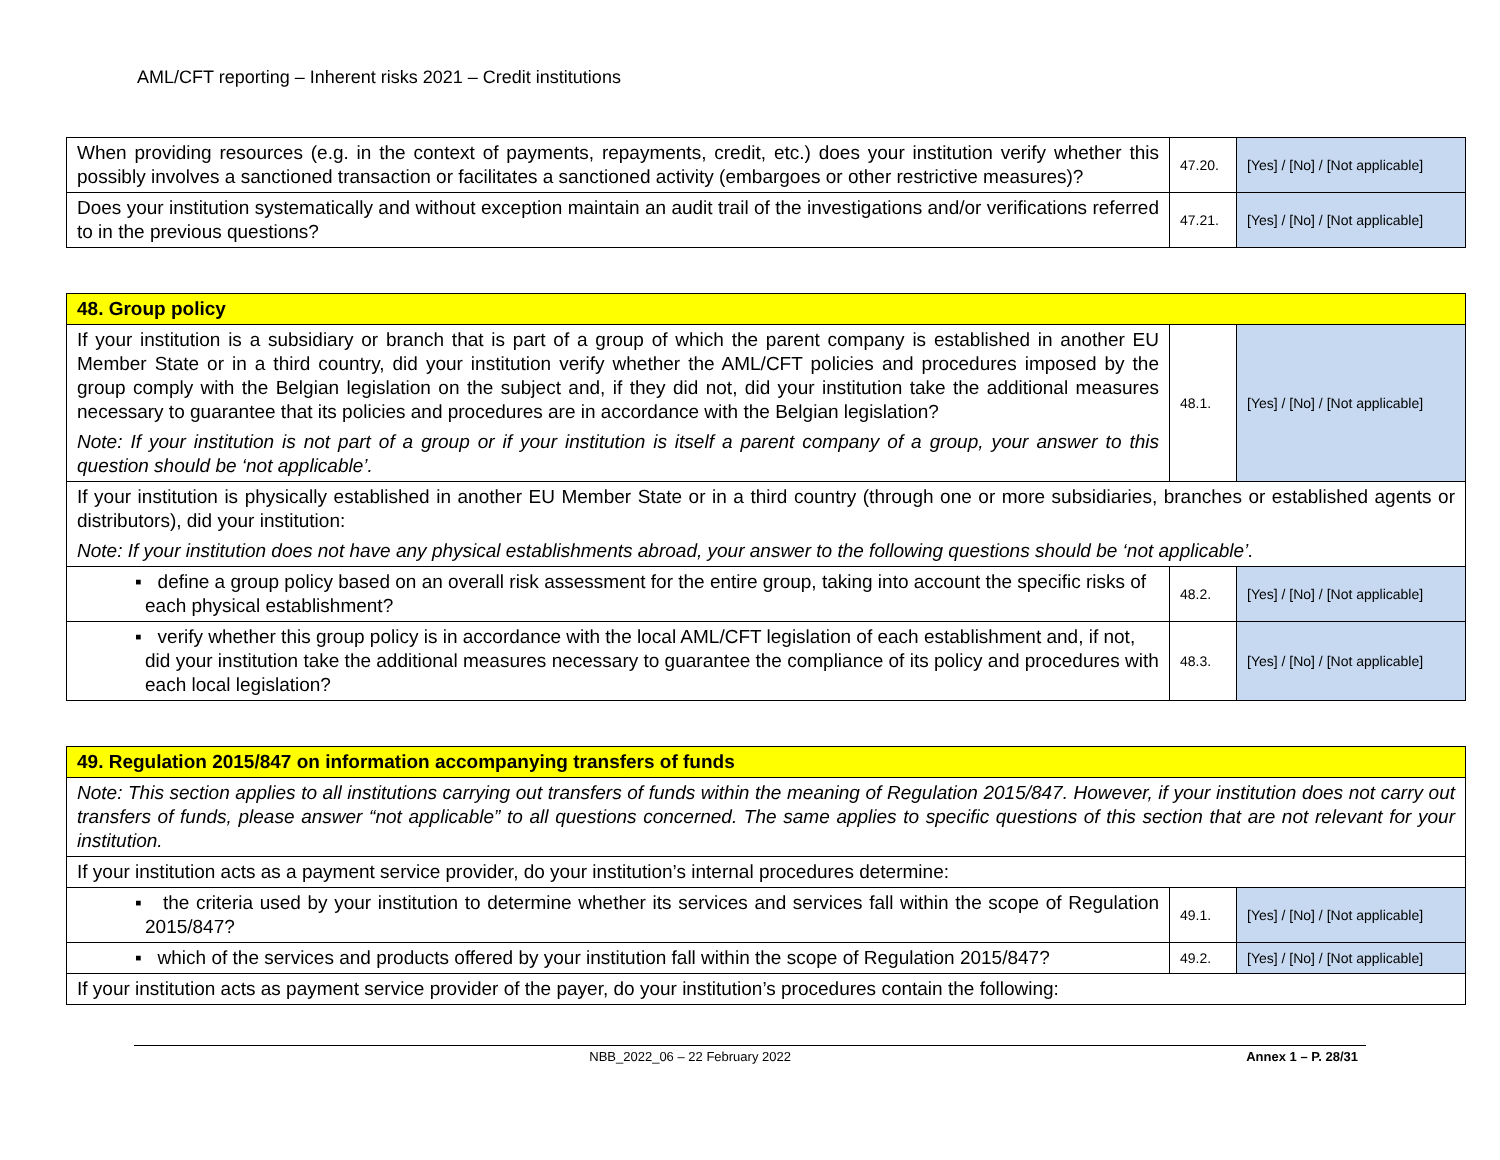AML/CFT reporting – Inherent risks 2021 – Credit institutions
| When providing resources (e.g. in the context of payments, repayments, credit, etc.) does your institution verify whether this possibly involves a sanctioned transaction or facilitates a sanctioned activity (embargoes or other restrictive measures)? | 47.20. | [Yes] / [No] / [Not applicable] |
| Does your institution systematically and without exception maintain an audit trail of the investigations and/or verifications referred to in the previous questions? | 47.21. | [Yes] / [No] / [Not applicable] |
| 48. Group policy | | |
| If your institution is a subsidiary or branch that is part of a group of which the parent company is established in another EU Member State or in a third country, did your institution verify whether the AML/CFT policies and procedures imposed by the group comply with the Belgian legislation on the subject and, if they did not, did your institution take the additional measures necessary to guarantee that its policies and procedures are in accordance with the Belgian legislation? Note: If your institution is not part of a group or if your institution is itself a parent company of a group, your answer to this question should be ‘not applicable’. | 48.1. | [Yes] / [No] / [Not applicable] |
| If your institution is physically established in another EU Member State or in a third country (through one or more subsidiaries, branches or established agents or distributors), did your institution: Note: If your institution does not have any physical establishments abroad, your answer to the following questions should be ‘not applicable’. | | |
| ▪ define a group policy based on an overall risk assessment for the entire group, taking into account the specific risks of each physical establishment? | 48.2. | [Yes] / [No] / [Not applicable] |
| ▪ verify whether this group policy is in accordance with the local AML/CFT legislation of each establishment and, if not, did your institution take the additional measures necessary to guarantee the compliance of its policy and procedures with each local legislation? | 48.3. | [Yes] / [No] / [Not applicable] |
| 49. Regulation 2015/847 on information accompanying transfers of funds | | |
| Note: This section applies to all institutions carrying out transfers of funds within the meaning of Regulation 2015/847. However, if your institution does not carry out transfers of funds, please answer “not applicable” to all questions concerned. The same applies to specific questions of this section that are not relevant for your institution. | | |
| If your institution acts as a payment service provider, do your institution’s internal procedures determine: | | |
| ▪ the criteria used by your institution to determine whether its services and services fall within the scope of Regulation 2015/847? | 49.1. | [Yes] / [No] / [Not applicable] |
| ▪ which of the services and products offered by your institution fall within the scope of Regulation 2015/847? | 49.2. | [Yes] / [No] / [Not applicable] |
| If your institution acts as payment service provider of the payer, do your institution’s procedures contain the following: | | |
NBB_2022_06 – 22 February 2022 Annex 1 – P. 28/31